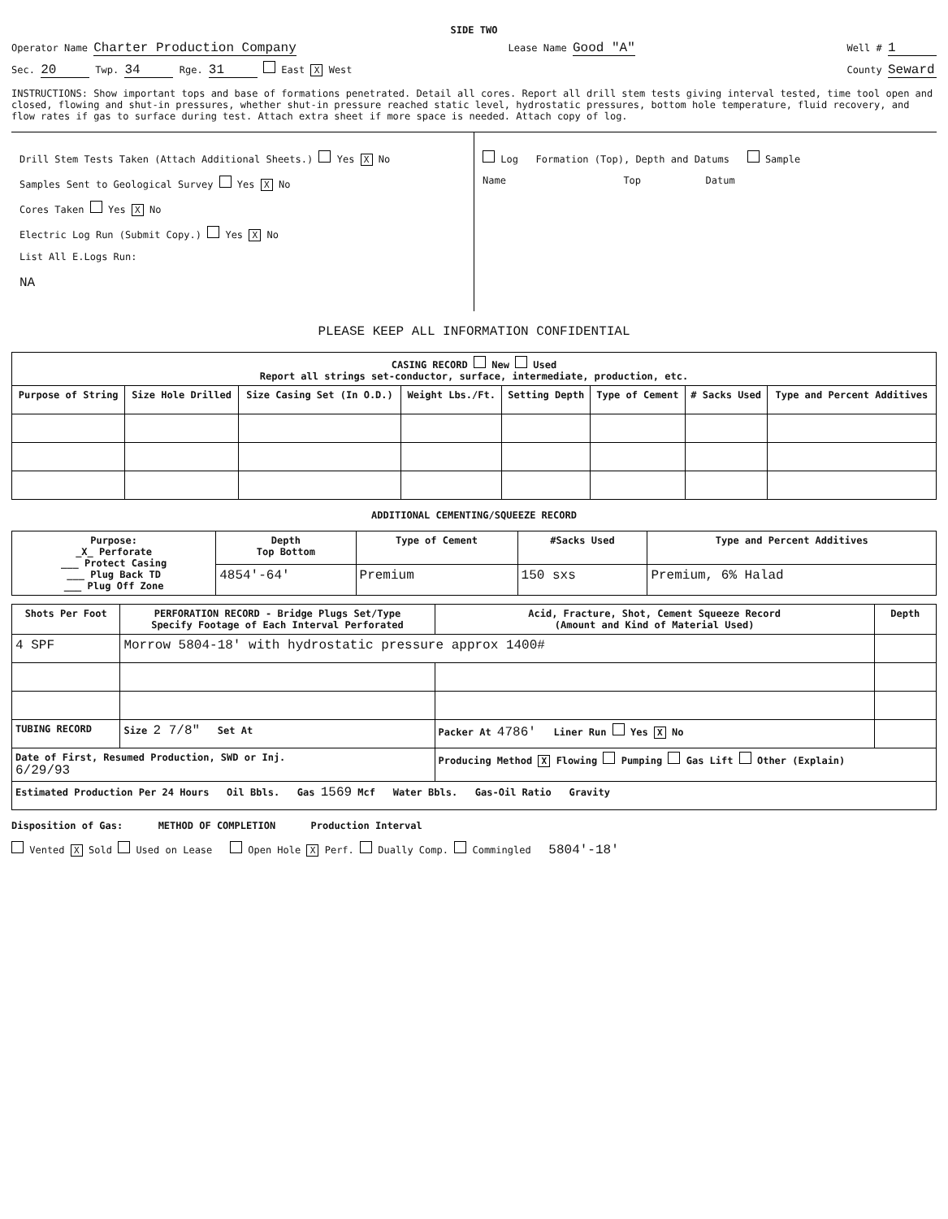SIDE TWO
Operator Name Charter Production Company Lease Name Good "A" Well # 1
Sec. 20 Twp. 34 Rge. 31 East X West County Seward
INSTRUCTIONS: Show important tops and base of formations penetrated. Detail all cores. Report all drill stem tests giving interval tested, time tool open and closed, flowing and shut-in pressures, whether shut-in pressure reached static level, hydrostatic pressures, bottom hole temperature, fluid recovery, and flow rates if gas to surface during test. Attach extra sheet if more space is needed. Attach copy of log.
Drill Stem Tests Taken (Attach Additional Sheets.) Yes X No
Samples Sent to Geological Survey Yes X No
Cores Taken Yes X No
Electric Log Run (Submit Copy.) Yes X No
List All E.Logs Run:
NA
Log Formation (Top), Depth and Datums Sample
Name Top Datum
PLEASE KEEP ALL INFORMATION CONFIDENTIAL
| CASING RECORD New Used Report all strings set-conductor, surface, intermediate, production, etc. | | | | | | | |
| Purpose of String | Size Hole Drilled | Size Casing Set (In O.D.) | Weight Lbs./Ft. | Setting Depth | Type of Cement | # Sacks Used | Type and Percent Additives |
ADDITIONAL CEMENTING/SQUEEZE RECORD
| Purpose: _X_ Perforate ___ Protect Casing ___ Plug Back TD ___ Plug Off Zone | Depth Top Bottom | Type of Cement | #Sacks Used | Type and Percent Additives |
| --- | --- | --- | --- | --- |
| | 4854'-64' | Premium | 150 sxs | Premium, 6% Halad |
| Shots Per Foot | PERFORATION RECORD - Bridge Plugs Set/Type Specify Footage of Each Interval Perforated | Acid, Fracture, Shot, Cement Squeeze Record (Amount and Kind of Material Used) | Depth |
| --- | --- | --- | --- |
| 4 SPF | Morrow 5804-18' with hydrostatic pressure approx 1400# | | |
| TUBING RECORD | Size 2 7/8" Set At | Packer At 4786' Liner Run Yes X No | |
| Date of First, Resumed Production, SWD or Inj. 6/29/93 | | Producing Method X Flowing Pumping Gas Lift Other (Explain) | |
| Estimated Production Per 24 Hours Oil Bbls. Gas 1569 Mcf Water Bbls. Gas-Oil Ratio Gravity | | | |
Disposition of Gas: METHOD OF COMPLETION Production Interval
Vented X Sold Used on Lease Open Hole X Perf. Dually Comp. Commingled 5804'-18'